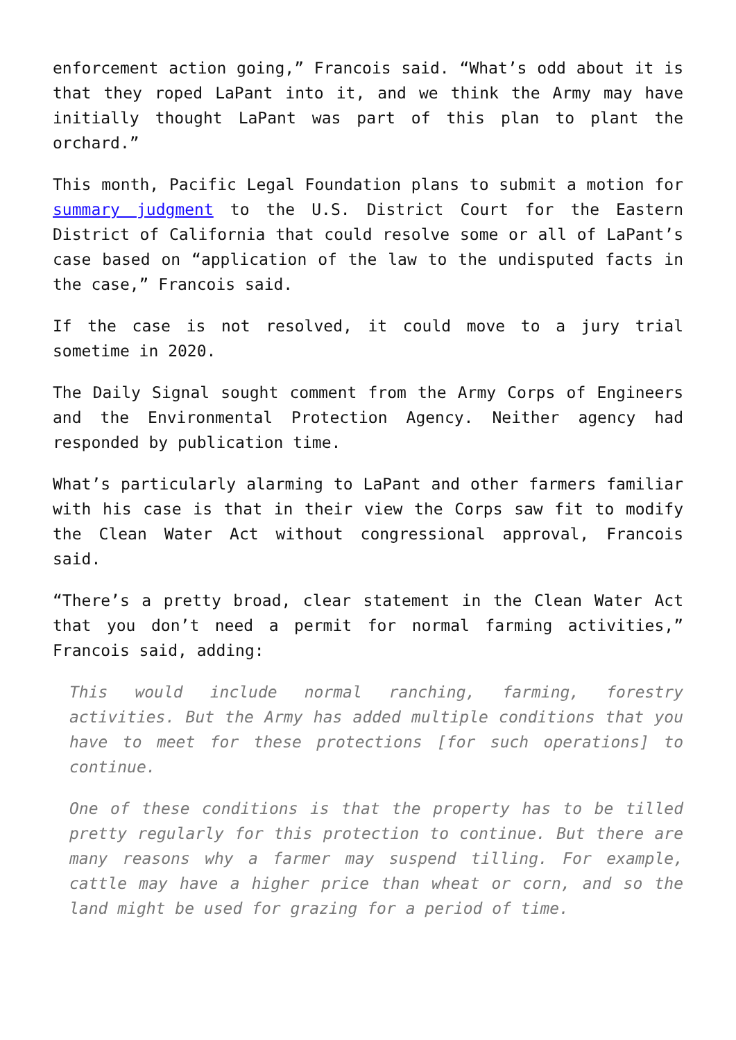enforcement action going,” Francois said. “What’s odd about it is that they roped LaPant into it, and we think the Army may have initially thought LaPant was part of this plan to plant the orchard.”
This month, Pacific Legal Foundation plans to submit a motion for summary judgment to the U.S. District Court for the Eastern District of California that could resolve some or all of LaPant’s case based on “application of the law to the undisputed facts in the case,” Francois said.
If the case is not resolved, it could move to a jury trial sometime in 2020.
The Daily Signal sought comment from the Army Corps of Engineers and the Environmental Protection Agency. Neither agency had responded by publication time.
What’s particularly alarming to LaPant and other farmers familiar with his case is that in their view the Corps saw fit to modify the Clean Water Act without congressional approval, Francois said.
“There’s a pretty broad, clear statement in the Clean Water Act that you don’t need a permit for normal farming activities,” Francois said, adding:
This would include normal ranching, farming, forestry activities. But the Army has added multiple conditions that you have to meet for these protections [for such operations] to continue.
One of these conditions is that the property has to be tilled pretty regularly for this protection to continue. But there are many reasons why a farmer may suspend tilling. For example, cattle may have a higher price than wheat or corn, and so the land might be used for grazing for a period of time.